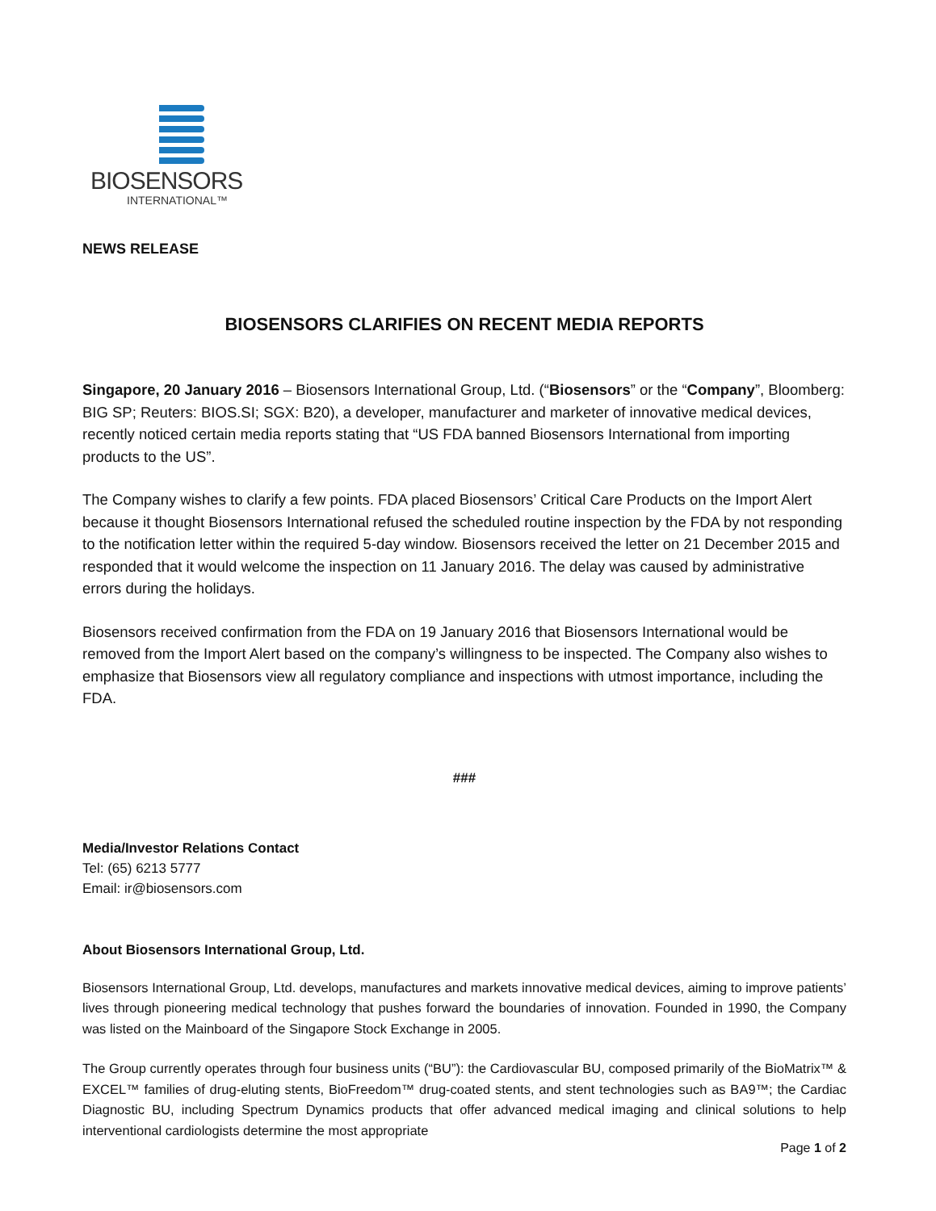BIOSENSORS
INTERNATIONAL™
NEWS RELEASE
BIOSENSORS CLARIFIES ON RECENT MEDIA REPORTS
Singapore, 20 January 2016 – Biosensors International Group, Ltd. (“Biosensors” or the “Company”, Bloomberg: BIG SP; Reuters: BIOS.SI; SGX: B20), a developer, manufacturer and marketer of innovative medical devices, recently noticed certain media reports stating that “US FDA banned Biosensors International from importing products to the US”.
The Company wishes to clarify a few points. FDA placed Biosensors’ Critical Care Products on the Import Alert because it thought Biosensors International refused the scheduled routine inspection by the FDA by not responding to the notification letter within the required 5-day window. Biosensors received the letter on 21 December 2015 and responded that it would welcome the inspection on 11 January 2016. The delay was caused by administrative errors during the holidays.
Biosensors received confirmation from the FDA on 19 January 2016 that Biosensors International would be removed from the Import Alert based on the company’s willingness to be inspected. The Company also wishes to emphasize that Biosensors view all regulatory compliance and inspections with utmost importance, including the FDA.
###
Media/Investor Relations Contact
Tel: (65) 6213 5777
Email: ir@biosensors.com
About Biosensors International Group, Ltd.
Biosensors International Group, Ltd. develops, manufactures and markets innovative medical devices, aiming to improve patients’ lives through pioneering medical technology that pushes forward the boundaries of innovation. Founded in 1990, the Company was listed on the Mainboard of the Singapore Stock Exchange in 2005.
The Group currently operates through four business units (“BU”): the Cardiovascular BU, composed primarily of the BioMatrix™ & EXCEL™ families of drug-eluting stents, BioFreedom™ drug-coated stents, and stent technologies such as BA9™; the Cardiac Diagnostic BU, including Spectrum Dynamics products that offer advanced medical imaging and clinical solutions to help interventional cardiologists determine the most appropriate
Page 1 of 2